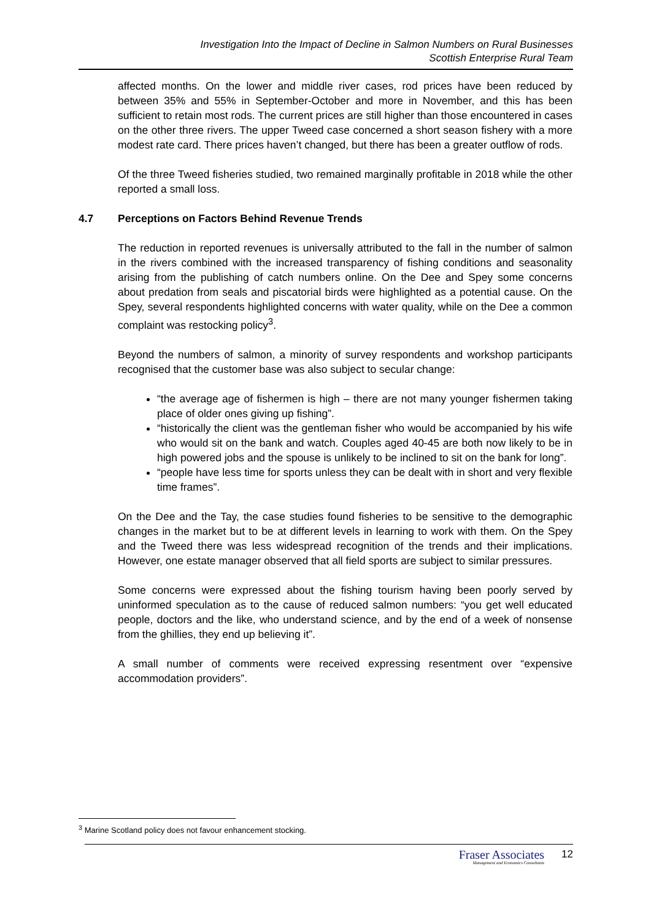Investigation Into the Impact of Decline in Salmon Numbers on Rural Businesses
Scottish Enterprise Rural Team
affected months. On the lower and middle river cases, rod prices have been reduced by between 35% and 55% in September-October and more in November, and this has been sufficient to retain most rods. The current prices are still higher than those encountered in cases on the other three rivers. The upper Tweed case concerned a short season fishery with a more modest rate card. There prices haven’t changed, but there has been a greater outflow of rods.
Of the three Tweed fisheries studied, two remained marginally profitable in 2018 while the other reported a small loss.
4.7 Perceptions on Factors Behind Revenue Trends
The reduction in reported revenues is universally attributed to the fall in the number of salmon in the rivers combined with the increased transparency of fishing conditions and seasonality arising from the publishing of catch numbers online. On the Dee and Spey some concerns about predation from seals and piscatorial birds were highlighted as a potential cause. On the Spey, several respondents highlighted concerns with water quality, while on the Dee a common complaint was restocking policy<sup>3</sup>.
Beyond the numbers of salmon, a minority of survey respondents and workshop participants recognised that the customer base was also subject to secular change:
“the average age of fishermen is high – there are not many younger fishermen taking place of older ones giving up fishing”.
“historically the client was the gentleman fisher who would be accompanied by his wife who would sit on the bank and watch. Couples aged 40-45 are both now likely to be in high powered jobs and the spouse is unlikely to be inclined to sit on the bank for long”.
“people have less time for sports unless they can be dealt with in short and very flexible time frames”.
On the Dee and the Tay, the case studies found fisheries to be sensitive to the demographic changes in the market but to be at different levels in learning to work with them. On the Spey and the Tweed there was less widespread recognition of the trends and their implications. However, one estate manager observed that all field sports are subject to similar pressures.
Some concerns were expressed about the fishing tourism having been poorly served by uninformed speculation as to the cause of reduced salmon numbers: “you get well educated people, doctors and the like, who understand science, and by the end of a week of nonsense from the ghillies, they end up believing it”.
A small number of comments were received expressing resentment over “expensive accommodation providers”.
<sup>3</sup> Marine Scotland policy does not favour enhancement stocking.
Fraser Associates
Management and Economics Consultants
12